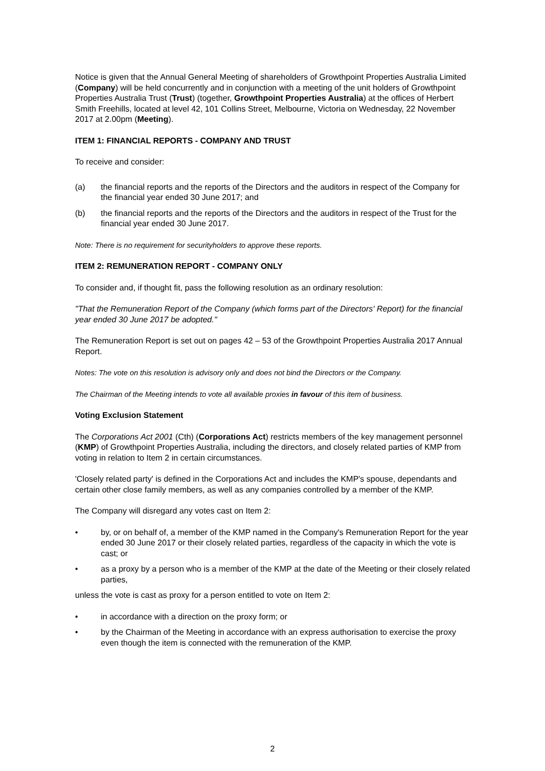Notice is given that the Annual General Meeting of shareholders of Growthpoint Properties Australia Limited (Company) will be held concurrently and in conjunction with a meeting of the unit holders of Growthpoint Properties Australia Trust (Trust) (together, Growthpoint Properties Australia) at the offices of Herbert Smith Freehills, located at level 42, 101 Collins Street, Melbourne, Victoria on Wednesday, 22 November 2017 at 2.00pm (Meeting).
ITEM 1: FINANCIAL REPORTS - COMPANY AND TRUST
To receive and consider:
(a) the financial reports and the reports of the Directors and the auditors in respect of the Company for the financial year ended 30 June 2017; and
(b) the financial reports and the reports of the Directors and the auditors in respect of the Trust for the financial year ended 30 June 2017.
Note: There is no requirement for securityholders to approve these reports.
ITEM 2: REMUNERATION REPORT - COMPANY ONLY
To consider and, if thought fit, pass the following resolution as an ordinary resolution:
"That the Remuneration Report of the Company (which forms part of the Directors' Report) for the financial year ended 30 June 2017 be adopted."
The Remuneration Report is set out on pages 42 – 53 of the Growthpoint Properties Australia 2017 Annual Report.
Notes: The vote on this resolution is advisory only and does not bind the Directors or the Company.
The Chairman of the Meeting intends to vote all available proxies in favour of this item of business.
Voting Exclusion Statement
The Corporations Act 2001 (Cth) (Corporations Act) restricts members of the key management personnel (KMP) of Growthpoint Properties Australia, including the directors, and closely related parties of KMP from voting in relation to Item 2 in certain circumstances.
'Closely related party' is defined in the Corporations Act and includes the KMP's spouse, dependants and certain other close family members, as well as any companies controlled by a member of the KMP.
The Company will disregard any votes cast on Item 2:
• by, or on behalf of, a member of the KMP named in the Company's Remuneration Report for the year ended 30 June 2017 or their closely related parties, regardless of the capacity in which the vote is cast; or
• as a proxy by a person who is a member of the KMP at the date of the Meeting or their closely related parties,
unless the vote is cast as proxy for a person entitled to vote on Item 2:
• in accordance with a direction on the proxy form; or
• by the Chairman of the Meeting in accordance with an express authorisation to exercise the proxy even though the item is connected with the remuneration of the KMP.
2